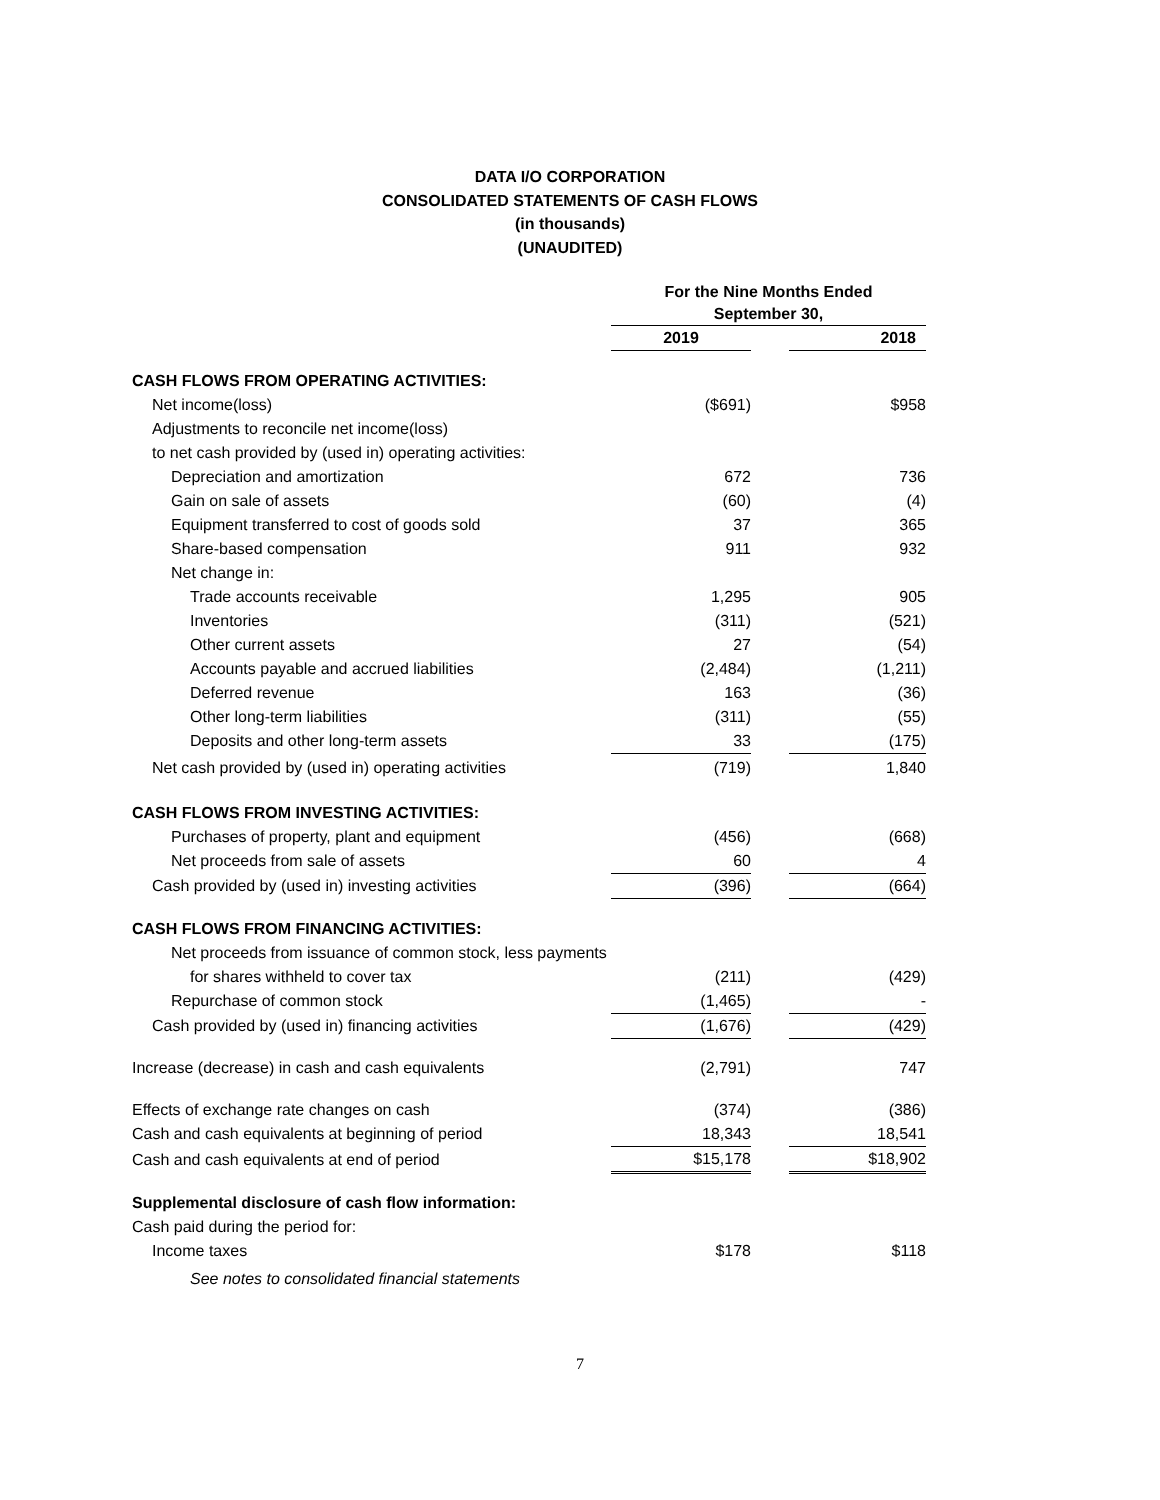DATA I/O CORPORATION
CONSOLIDATED STATEMENTS OF CASH FLOWS
(in thousands)
(UNAUDITED)
| | For the Nine Months Ended September 30, | | | |
| | 2019 | | 2018 | |
| CASH FLOWS FROM OPERATING ACTIVITIES: | | | | |
| Net income(loss) | ($691) | | $958 | |
| Adjustments to reconcile net income(loss) | | | | |
| to net cash provided by (used in) operating activities: | | | | |
| Depreciation and amortization | 672 | | 736 | |
| Gain on sale of assets | (60) | | (4) | |
| Equipment transferred to cost of goods sold | 37 | | 365 | |
| Share-based compensation | 911 | | 932 | |
| Net change in: | | | | |
| Trade accounts receivable | 1,295 | | 905 | |
| Inventories | (311) | | (521) | |
| Other current assets | 27 | | (54) | |
| Accounts payable and accrued liabilities | (2,484) | | (1,211) | |
| Deferred revenue | 163 | | (36) | |
| Other long-term liabilities | (311) | | (55) | |
| Deposits and other long-term assets | 33 | | (175) | |
| Net cash provided by (used in) operating activities | (719) | | 1,840 | |
| CASH FLOWS FROM INVESTING ACTIVITIES: | | | | |
| Purchases of property, plant and equipment | (456) | | (668) | |
| Net proceeds from sale of assets | 60 | | 4 | |
| Cash provided by (used in) investing activities | (396) | | (664) | |
| CASH FLOWS FROM FINANCING ACTIVITIES: | | | | |
| Net proceeds from issuance of common stock, less payments | | | | |
| for shares withheld to cover tax | (211) | | (429) | |
| Repurchase of common stock | (1,465) | | - | |
| Cash provided by (used in) financing activities | (1,676) | | (429) | |
| Increase (decrease) in cash and cash equivalents | (2,791) | | 747 | |
| Effects of exchange rate changes on cash | (374) | | (386) | |
| Cash and cash equivalents at beginning of period | 18,343 | | 18,541 | |
| Cash and cash equivalents at end of period | $15,178 | | $18,902 | |
| Supplemental disclosure of cash flow information: | | | | |
| Cash paid during the period for: | | | | |
| Income taxes | $178 | | $118 | |
| See notes to consolidated financial statements | | | | |
7